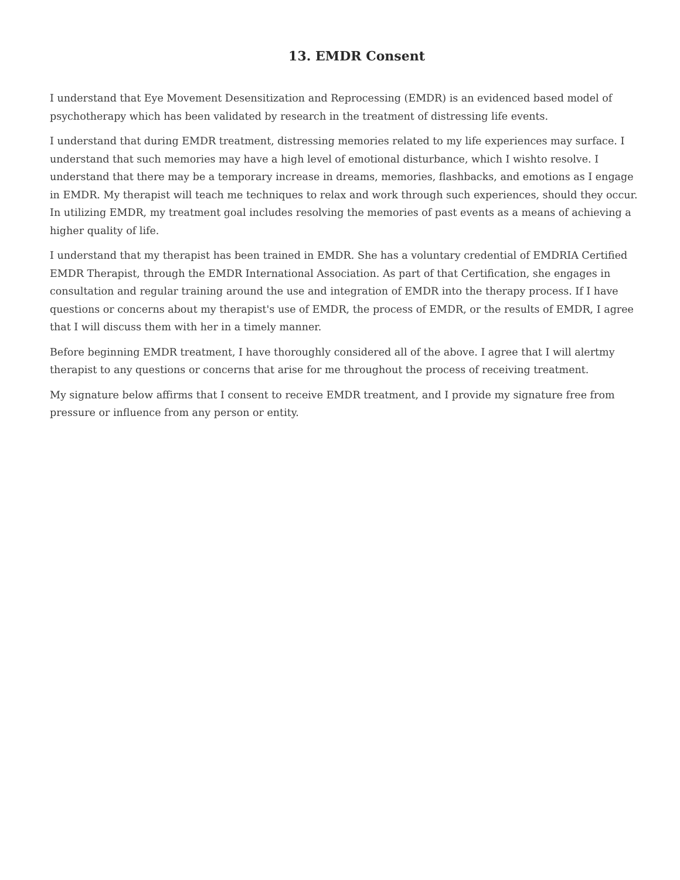13. EMDR Consent
I understand that Eye Movement Desensitization and Reprocessing (EMDR) is an evidenced based model of psychotherapy which has been validated by research in the treatment of distressing life events.
I understand that during EMDR treatment, distressing memories related to my life experiences may surface. I understand that such memories may have a high level of emotional disturbance, which I wishto resolve. I understand that there may be a temporary increase in dreams, memories, flashbacks, and emotions as I engage in EMDR. My therapist will teach me techniques to relax and work through such experiences, should they occur. In utilizing EMDR, my treatment goal includes resolving the memories of past events as a means of achieving a higher quality of life.
I understand that my therapist has been trained in EMDR. She has a voluntary credential of EMDRIA Certified EMDR Therapist, through the EMDR International Association. As part of that Certification, she engages in consultation and regular training around the use and integration of EMDR into the therapy process. If I have questions or concerns about my therapist's use of EMDR, the process of EMDR, or the results of EMDR, I agree that I will discuss them with her in a timely manner.
Before beginning EMDR treatment, I have thoroughly considered all of the above. I agree that I will alertmy therapist to any questions or concerns that arise for me throughout the process of receiving treatment.
My signature below affirms that I consent to receive EMDR treatment, and I provide my signature free from pressure or influence from any person or entity.